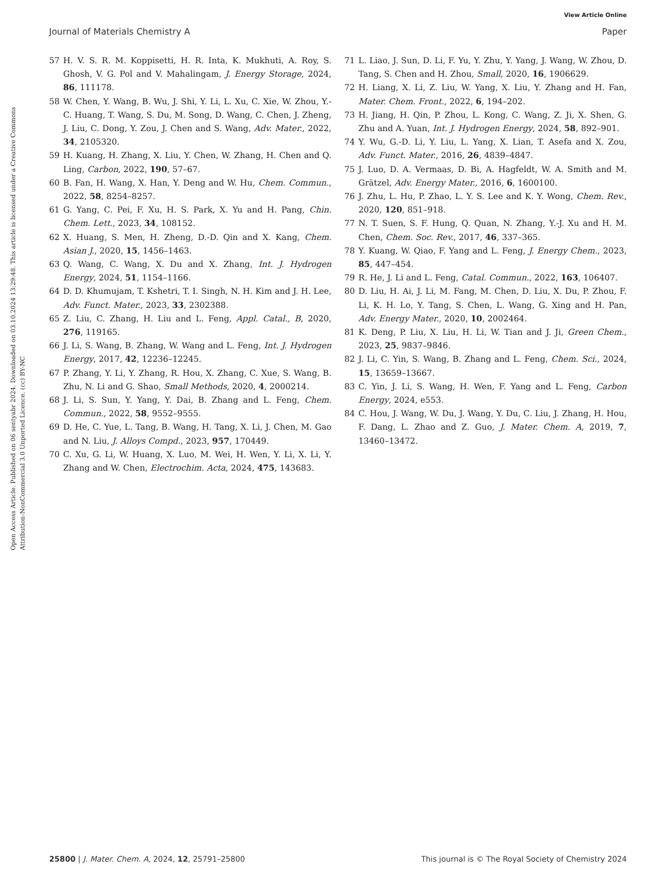View Article Online
Journal of Materials Chemistry A Paper
Open Access Article. Published on 06 sentyabr 2024. Downloaded on 03.10.2024 13:29:48. This article is licensed under a Creative Commons Attribution-NonCommercial 3.0 Unported Licence. (cc) BY-NC
57 H. V. S. R. M. Koppisetti, H. R. Inta, K. Mukhuti, A. Roy, S. Ghosh, V. G. Pol and V. Mahalingam, J. Energy Storage, 2024, 86, 111178.
58 W. Chen, Y. Wang, B. Wu, J. Shi, Y. Li, L. Xu, C. Xie, W. Zhou, Y.-C. Huang, T. Wang, S. Du, M. Song, D. Wang, C. Chen, J. Zheng, J. Liu, C. Dong, Y. Zou, J. Chen and S. Wang, Adv. Mater., 2022, 34, 2105320.
59 H. Kuang, H. Zhang, X. Liu, Y. Chen, W. Zhang, H. Chen and Q. Ling, Carbon, 2022, 190, 57–67.
60 B. Fan, H. Wang, X. Han, Y. Deng and W. Hu, Chem. Commun., 2022, 58, 8254–8257.
61 G. Yang, C. Pei, F. Xu, H. S. Park, X. Yu and H. Pang, Chin. Chem. Lett., 2023, 34, 108152.
62 X. Huang, S. Men, H. Zheng, D.-D. Qin and X. Kang, Chem. Asian J., 2020, 15, 1456–1463.
63 Q. Wang, C. Wang, X. Du and X. Zhang, Int. J. Hydrogen Energy, 2024, 51, 1154–1166.
64 D. D. Khumujam, T. Kshetri, T. I. Singh, N. H. Kim and J. H. Lee, Adv. Funct. Mater., 2023, 33, 2302388.
65 Z. Liu, C. Zhang, H. Liu and L. Feng, Appl. Catal., B, 2020, 276, 119165.
66 J. Li, S. Wang, B. Zhang, W. Wang and L. Feng, Int. J. Hydrogen Energy, 2017, 42, 12236–12245.
67 P. Zhang, Y. Li, Y. Zhang, R. Hou, X. Zhang, C. Xue, S. Wang, B. Zhu, N. Li and G. Shao, Small Methods, 2020, 4, 2000214.
68 J. Li, S. Sun, Y. Yang, Y. Dai, B. Zhang and L. Feng, Chem. Commun., 2022, 58, 9552–9555.
69 D. He, C. Yue, L. Tang, B. Wang, H. Tang, X. Li, J. Chen, M. Gao and N. Liu, J. Alloys Compd., 2023, 957, 170449.
70 C. Xu, G. Li, W. Huang, X. Luo, M. Wei, H. Wen, Y. Li, X. Li, Y. Zhang and W. Chen, Electrochim. Acta, 2024, 475, 143683.
71 L. Liao, J. Sun, D. Li, F. Yu, Y. Zhu, Y. Yang, J. Wang, W. Zhou, D. Tang, S. Chen and H. Zhou, Small, 2020, 16, 1906629.
72 H. Liang, X. Li, Z. Liu, W. Yang, X. Liu, Y. Zhang and H. Fan, Mater. Chem. Front., 2022, 6, 194–202.
73 H. Jiang, H. Qin, P. Zhou, L. Kong, C. Wang, Z. Ji, X. Shen, G. Zhu and A. Yuan, Int. J. Hydrogen Energy, 2024, 58, 892–901.
74 Y. Wu, G.-D. Li, Y. Liu, L. Yang, X. Lian, T. Asefa and X. Zou, Adv. Funct. Mater., 2016, 26, 4839–4847.
75 J. Luo, D. A. Vermaas, D. Bi, A. Hagfeldt, W. A. Smith and M. Grätzel, Adv. Energy Mater., 2016, 6, 1600100.
76 J. Zhu, L. Hu, P. Zhao, L. Y. S. Lee and K. Y. Wong, Chem. Rev., 2020, 120, 851–918.
77 N. T. Suen, S. F. Hung, Q. Quan, N. Zhang, Y.-J. Xu and H. M. Chen, Chem. Soc. Rev., 2017, 46, 337–365.
78 Y. Kuang, W. Qiao, F. Yang and L. Feng, J. Energy Chem., 2023, 85, 447–454.
79 R. He, J. Li and L. Feng, Catal. Commun., 2022, 163, 106407.
80 D. Liu, H. Ai, J. Li, M. Fang, M. Chen, D. Liu, X. Du, P. Zhou, F. Li, K. H. Lo, Y. Tang, S. Chen, L. Wang, G. Xing and H. Pan, Adv. Energy Mater., 2020, 10, 2002464.
81 K. Deng, P. Liu, X. Liu, H. Li, W. Tian and J. Ji, Green Chem., 2023, 25, 9837–9846.
82 J. Li, C. Yin, S. Wang, B. Zhang and L. Feng, Chem. Sci., 2024, 15, 13659–13667.
83 C. Yin, J. Li, S. Wang, H. Wen, F. Yang and L. Feng, Carbon Energy, 2024, e553.
84 C. Hou, J. Wang, W. Du, J. Wang, Y. Du, C. Liu, J. Zhang, H. Hou, F. Dang, L. Zhao and Z. Guo, J. Mater. Chem. A, 2019, 7, 13460–13472.
25800 | J. Mater. Chem. A, 2024, 12, 25791–25800 This journal is © The Royal Society of Chemistry 2024